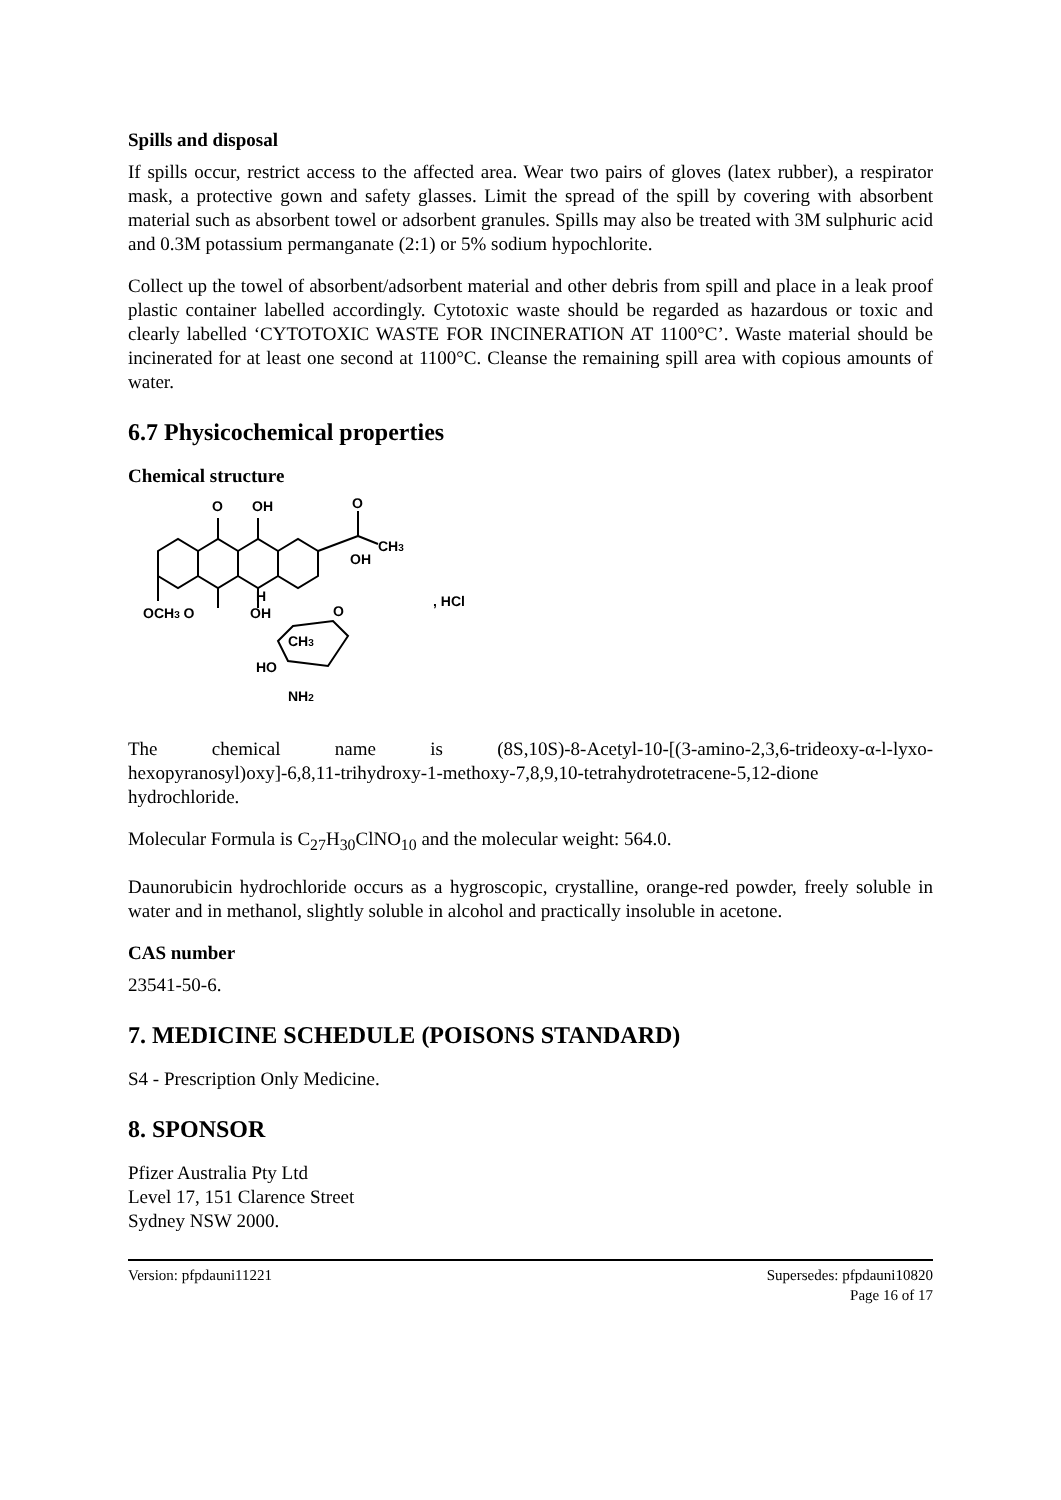Spills and disposal
If spills occur, restrict access to the affected area. Wear two pairs of gloves (latex rubber), a respirator mask, a protective gown and safety glasses. Limit the spread of the spill by covering with absorbent material such as absorbent towel or adsorbent granules. Spills may also be treated with 3M sulphuric acid and 0.3M potassium permanganate (2:1) or 5% sodium hypochlorite.
Collect up the towel of absorbent/adsorbent material and other debris from spill and place in a leak proof plastic container labelled accordingly. Cytotoxic waste should be regarded as hazardous or toxic and clearly labelled ‘CYTOTOXIC WASTE FOR INCINERATION AT 1100°C’. Waste material should be incinerated for at least one second at 1100°C. Cleanse the remaining spill area with copious amounts of water.
6.7 Physicochemical properties
Chemical structure
O
OH
O
CH3
OH
OCH3 O
OH
H
O
CH3
HO
NH2
, HCl
The chemical name is (8S,10S)-8-Acetyl-10-[(3-amino-2,3,6-trideoxy-α-l-lyxo-hexopyranosyl)oxy]-6,8,11-trihydroxy-1-methoxy-7,8,9,10-tetrahydrotetracene-5,12-dione hydrochloride.
Molecular Formula is C<sub>27</sub>H<sub>30</sub>ClNO<sub>10</sub> and the molecular weight: 564.0.
Daunorubicin hydrochloride occurs as a hygroscopic, crystalline, orange-red powder, freely soluble in water and in methanol, slightly soluble in alcohol and practically insoluble in acetone.
CAS number
23541-50-6.
7. MEDICINE SCHEDULE (POISONS STANDARD)
S4 - Prescription Only Medicine.
8. SPONSOR
Pfizer Australia Pty Ltd
Level 17, 151 Clarence Street
Sydney NSW 2000.
Version: pfpdauni11221 Supersedes: pfpdauni10820
Page 16 of 17